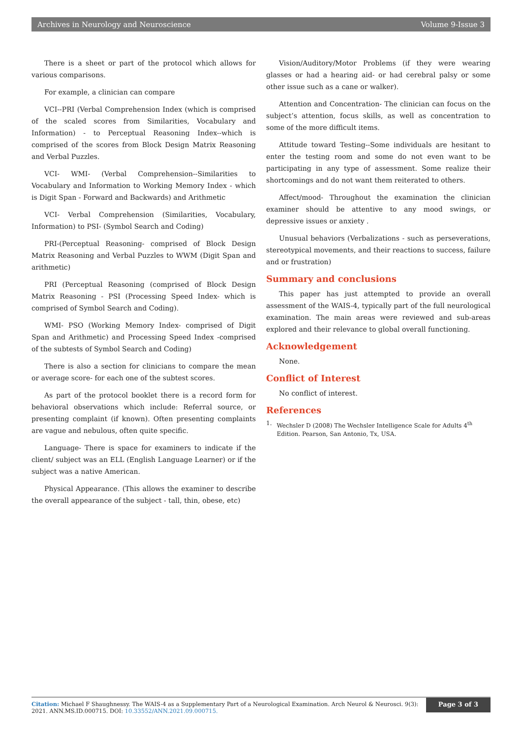Archives in Neurology and Neuroscience Volume 9-Issue 3
There is a sheet or part of the protocol which allows for various comparisons.
For example, a clinician can compare
VCI--PRI (Verbal Comprehension Index (which is comprised of the scaled scores from Similarities, Vocabulary and Information) - to Perceptual Reasoning Index--which is comprised of the scores from Block Design Matrix Reasoning and Verbal Puzzles.
VCI- WMI- (Verbal Comprehension--Similarities to Vocabulary and Information to Working Memory Index - which is Digit Span - Forward and Backwards) and Arithmetic
VCI- Verbal Comprehension (Similarities, Vocabulary, Information) to PSI- (Symbol Search and Coding)
PRI-(Perceptual Reasoning- comprised of Block Design Matrix Reasoning and Verbal Puzzles to WWM (Digit Span and arithmetic)
PRI (Perceptual Reasoning (comprised of Block Design Matrix Reasoning - PSI (Processing Speed Index- which is comprised of Symbol Search and Coding).
WMI- PSO (Working Memory Index- comprised of Digit Span and Arithmetic) and Processing Speed Index -comprised of the subtests of Symbol Search and Coding)
There is also a section for clinicians to compare the mean or average score- for each one of the subtest scores.
As part of the protocol booklet there is a record form for behavioral observations which include: Referral source, or presenting complaint (if known). Often presenting complaints are vague and nebulous, often quite specific.
Language- There is space for examiners to indicate if the client/ subject was an ELL (English Language Learner) or if the subject was a native American.
Physical Appearance. (This allows the examiner to describe the overall appearance of the subject - tall, thin, obese, etc)
Vision/Auditory/Motor Problems (if they were wearing glasses or had a hearing aid- or had cerebral palsy or some other issue such as a cane or walker).
Attention and Concentration- The clinician can focus on the subject’s attention, focus skills, as well as concentration to some of the more difficult items.
Attitude toward Testing--Some individuals are hesitant to enter the testing room and some do not even want to be participating in any type of assessment. Some realize their shortcomings and do not want them reiterated to others.
Affect/mood- Throughout the examination the clinician examiner should be attentive to any mood swings, or depressive issues or anxiety .
Unusual behaviors (Verbalizations - such as perseverations, stereotypical movements, and their reactions to success, failure and or frustration)
Summary and conclusions
This paper has just attempted to provide an overall assessment of the WAIS-4, typically part of the full neurological examination. The main areas were reviewed and sub-areas explored and their relevance to global overall functioning.
Acknowledgement
None.
Conflict of Interest
No conflict of interest.
References
1. Wechsler D (2008) The Wechsler Intelligence Scale for Adults 4<sup>th</sup> Edition. Pearson, San Antonio, Tx, USA.
Citation: Michael F Shaughnessy. The WAIS-4 as a Supplementary Part of a Neurological Examination. Arch Neurol & Neurosci. 9(3): 2021. ANN.MS.ID.000715. DOI: 10.33552/ANN.2021.09.000715.
Page 3 of 3